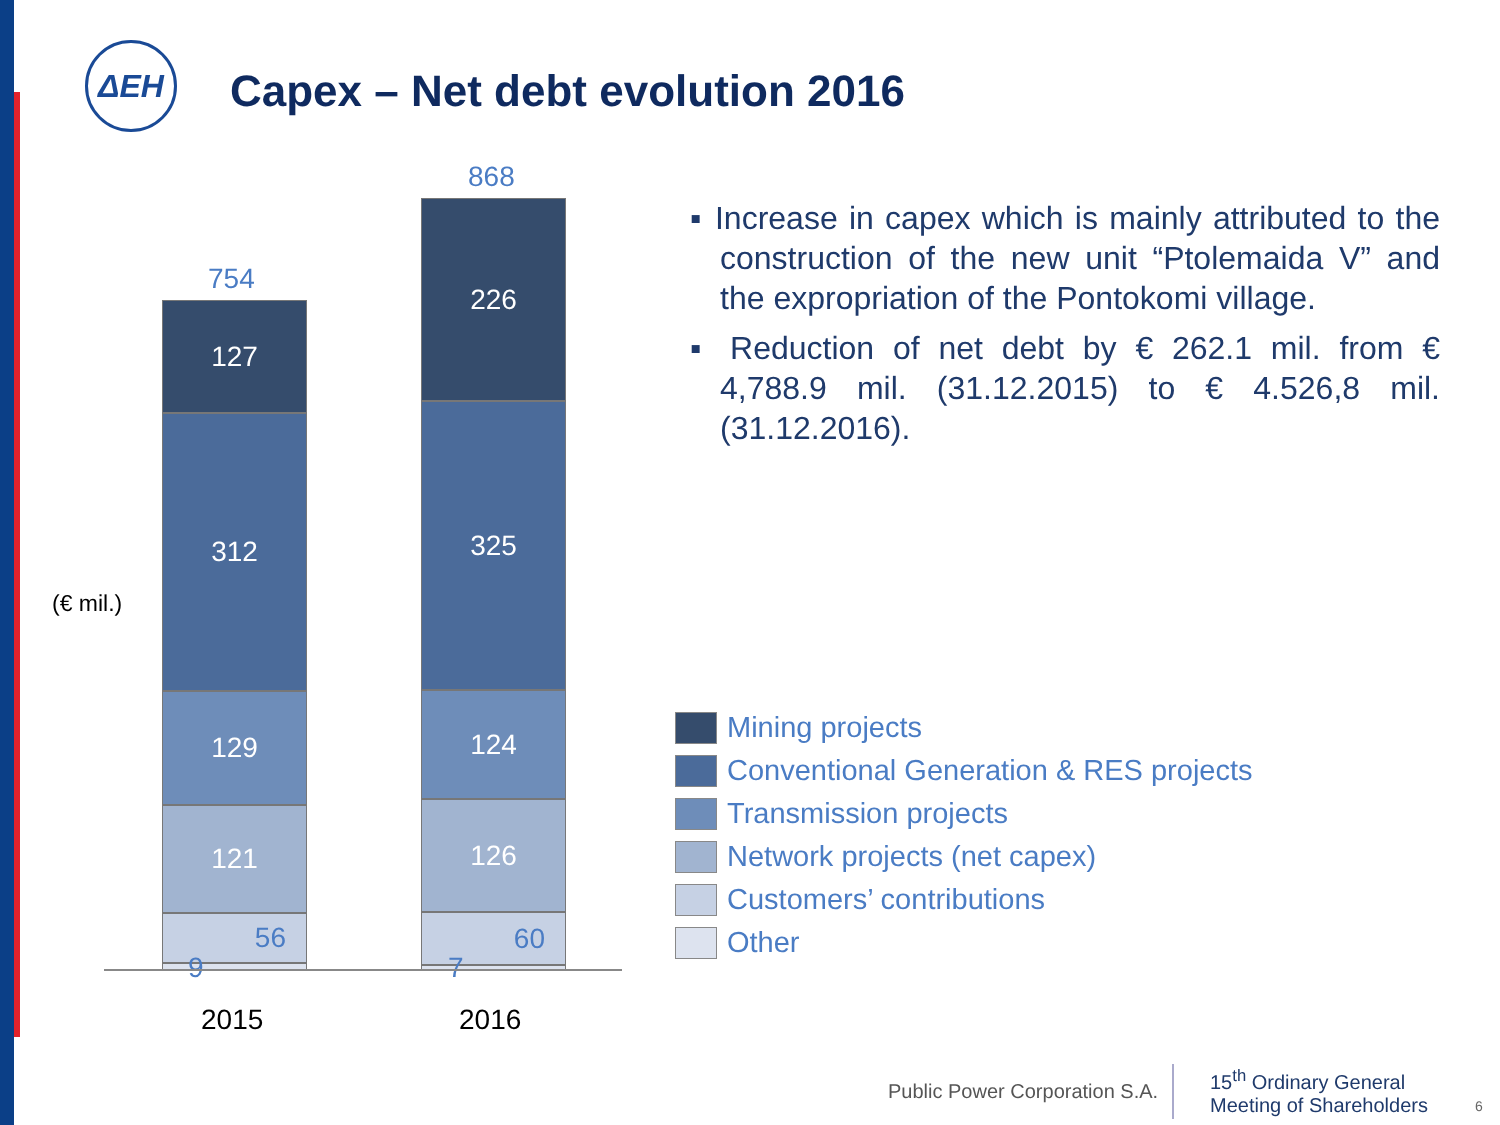ΔΕΗ
Capex – Net debt evolution 2016
(€ mil.)
754
868
127
312
129
121
56
9
9
226
325
124
126
60
7
7
2015 2016
▪ Increase in capex which is mainly attributed to the construction of the new unit “Ptolemaida V” and the expropriation of the Pontokomi village.
▪ Reduction of net debt by € 262.1 mil. from € 4,788.9 mil. (31.12.2015) to € 4.526,8 mil. (31.12.2016).
Mining projects
Conventional Generation & RES projects
Transmission projects
Network projects (net capex)
Customers’ contributions
Other
Public Power Corporation S.A.
15<sup>th</sup> Ordinary General
Meeting of Shareholders
6